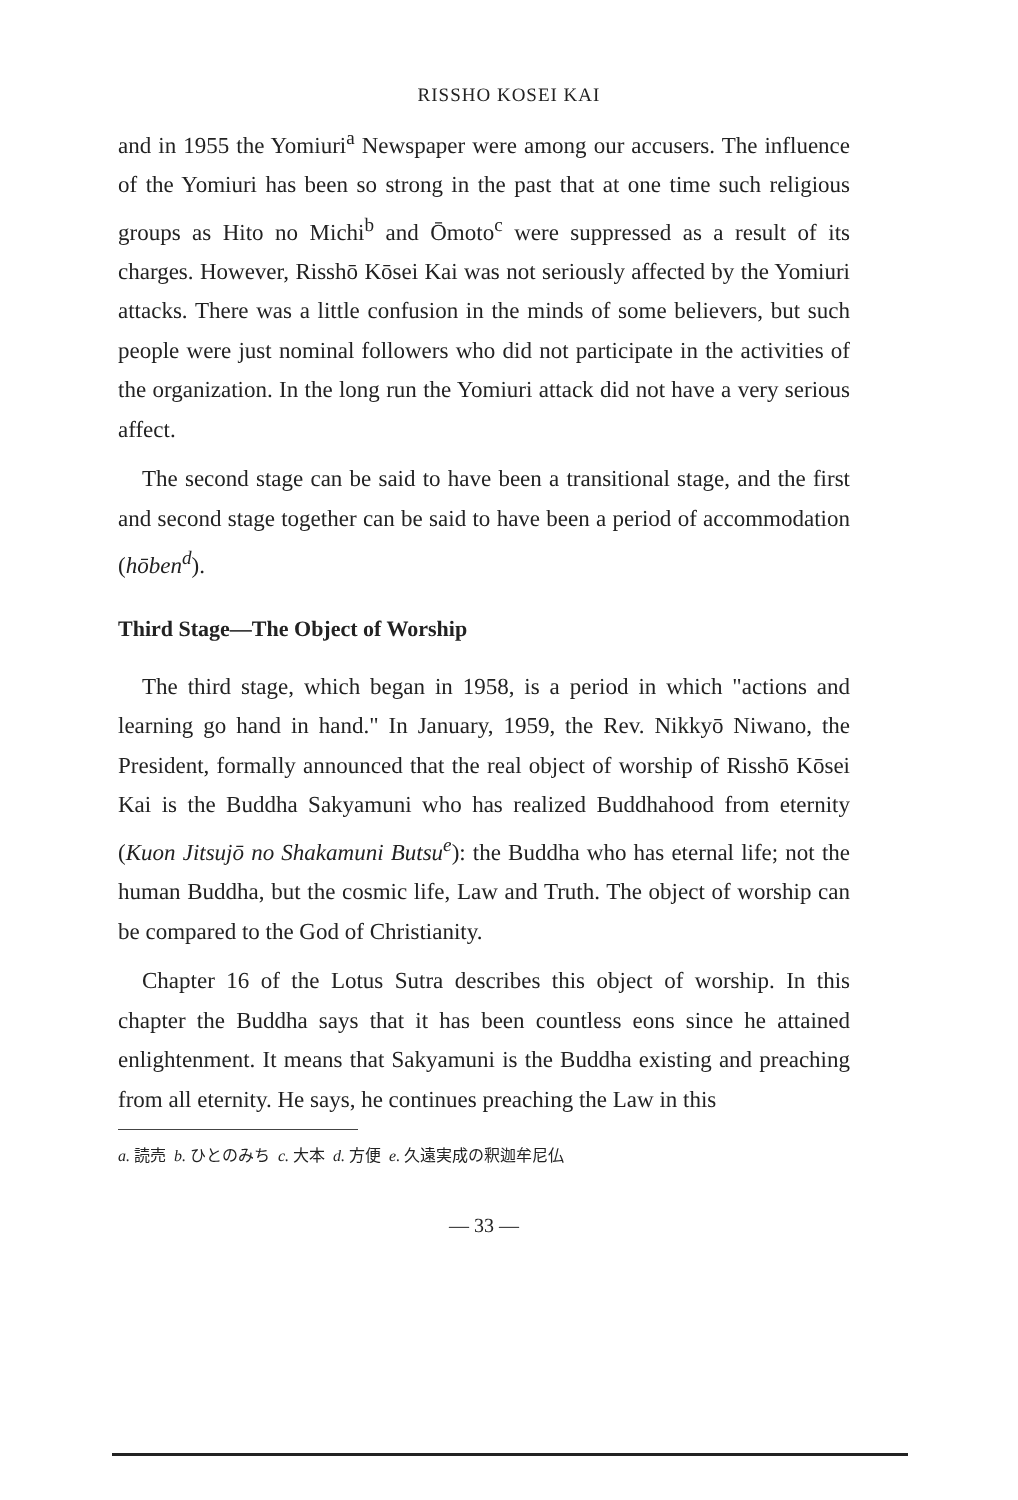RISSHO KOSEI KAI
and in 1955 the Yomiuri<sup>a</sup> Newspaper were among our accusers. The influence of the Yomiuri has been so strong in the past that at one time such religious groups as Hito no Michi<sup>b</sup> and Ōmoto<sup>c</sup> were suppressed as a result of its charges. However, Risshō Kōsei Kai was not seriously affected by the Yomiuri attacks. There was a little confusion in the minds of some believers, but such people were just nominal followers who did not participate in the activities of the organization. In the long run the Yomiuri attack did not have a very serious affect.
The second stage can be said to have been a transitional stage, and the first and second stage together can be said to have been a period of accommodation (hōben<sup>d</sup>).
Third Stage—The Object of Worship
The third stage, which began in 1958, is a period in which "actions and learning go hand in hand." In January, 1959, the Rev. Nikkyō Niwano, the President, formally announced that the real object of worship of Risshō Kōsei Kai is the Buddha Sakyamuni who has realized Buddhahood from eternity (Kuon Jitsujō no Shakamuni Butsu<sup>e</sup>): the Buddha who has eternal life; not the human Buddha, but the cosmic life, Law and Truth. The object of worship can be compared to the God of Christianity.
Chapter 16 of the Lotus Sutra describes this object of worship. In this chapter the Buddha says that it has been countless eons since he attained enlightenment. It means that Sakyamuni is the Buddha existing and preaching from all eternity. He says, he continues preaching the Law in this
a. 読売 b. ひとのみち c. 大本 d. 方便 e. 久遠実成の釈迦牟尼仏
— 33 —